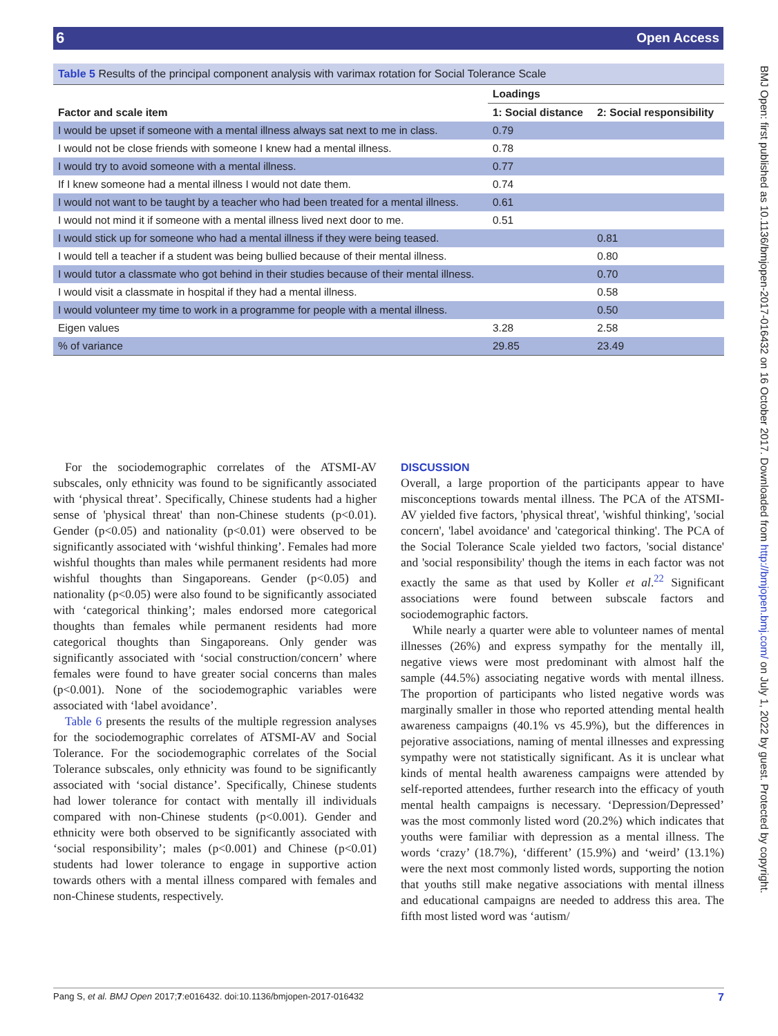6 Open Access
BMJ Open: first published as 10.1136/bmjopen-2017-016432 on 16 October 2017. Downloaded from http://bmjopen.bmj.com/ on July 1, 2022 by guest. Protected by copyright.
Table 5 Results of the principal component analysis with varimax rotation for Social Tolerance Scale
| | Loadings | |
| --- | --- | --- |
| Factor and scale item | 1: Social distance | 2: Social responsibility |
| I would be upset if someone with a mental illness always sat next to me in class. | 0.79 | |
| I would not be close friends with someone I knew had a mental illness. | 0.78 | |
| I would try to avoid someone with a mental illness. | 0.77 | |
| If I knew someone had a mental illness I would not date them. | 0.74 | |
| I would not want to be taught by a teacher who had been treated for a mental illness. | 0.61 | |
| I would not mind it if someone with a mental illness lived next door to me. | 0.51 | |
| I would stick up for someone who had a mental illness if they were being teased. | | 0.81 |
| I would tell a teacher if a student was being bullied because of their mental illness. | | 0.80 |
| I would tutor a classmate who got behind in their studies because of their mental illness. | | 0.70 |
| I would visit a classmate in hospital if they had a mental illness. | | 0.58 |
| I would volunteer my time to work in a programme for people with a mental illness. | | 0.50 |
| Eigen values | 3.28 | 2.58 |
| % of variance | 29.85 | 23.49 |
For the sociodemographic correlates of the ATSMI-AV subscales, only ethnicity was found to be significantly associated with ‘physical threat’. Specifically, Chinese students had a higher sense of 'physical threat' than non-Chinese students (p<0.01). Gender (p<0.05) and nationality (p<0.01) were observed to be significantly associated with ‘wishful thinking’. Females had more wishful thoughts than males while permanent residents had more wishful thoughts than Singaporeans. Gender (p<0.05) and nationality (p<0.05) were also found to be significantly associated with ‘categorical thinking’; males endorsed more categorical thoughts than females while permanent residents had more categorical thoughts than Singaporeans. Only gender was significantly associated with ‘social construction/concern’ where females were found to have greater social concerns than males (p<0.001). None of the sociodemographic variables were associated with ‘label avoidance’.
Table 6 presents the results of the multiple regression analyses for the sociodemographic correlates of ATSMI-AV and Social Tolerance. For the sociodemographic correlates of the Social Tolerance subscales, only ethnicity was found to be significantly associated with ‘social distance’. Specifically, Chinese students had lower tolerance for contact with mentally ill individuals compared with non-Chinese students (p<0.001). Gender and ethnicity were both observed to be significantly associated with ‘social responsibility’; males (p<0.001) and Chinese (p<0.01) students had lower tolerance to engage in supportive action towards others with a mental illness compared with females and non-Chinese students, respectively.
DISCUSSION
Overall, a large proportion of the participants appear to have misconceptions towards mental illness. The PCA of the ATSMI-AV yielded five factors, 'physical threat', 'wishful thinking', 'social concern', 'label avoidance' and 'categorical thinking'. The PCA of the Social Tolerance Scale yielded two factors, 'social distance' and 'social responsibility' though the items in each factor was not exactly the same as that used by Koller et al.<sup>22</sup> Significant associations were found between subscale factors and sociodemographic factors.
While nearly a quarter were able to volunteer names of mental illnesses (26%) and express sympathy for the mentally ill, negative views were most predominant with almost half the sample (44.5%) associating negative words with mental illness. The proportion of participants who listed negative words was marginally smaller in those who reported attending mental health awareness campaigns (40.1% vs 45.9%), but the differences in pejorative associations, naming of mental illnesses and expressing sympathy were not statistically significant. As it is unclear what kinds of mental health awareness campaigns were attended by self-reported attendees, further research into the efficacy of youth mental health campaigns is necessary. ‘Depression/Depressed’ was the most commonly listed word (20.2%) which indicates that youths were familiar with depression as a mental illness. The words ‘crazy’ (18.7%), ‘different’ (15.9%) and ‘weird’ (13.1%) were the next most commonly listed words, supporting the notion that youths still make negative associations with mental illness and educational campaigns are needed to address this area. The fifth most listed word was ‘autism/
Pang S, et al. BMJ Open 2017;7:e016432. doi:10.1136/bmjopen-2017-016432 7